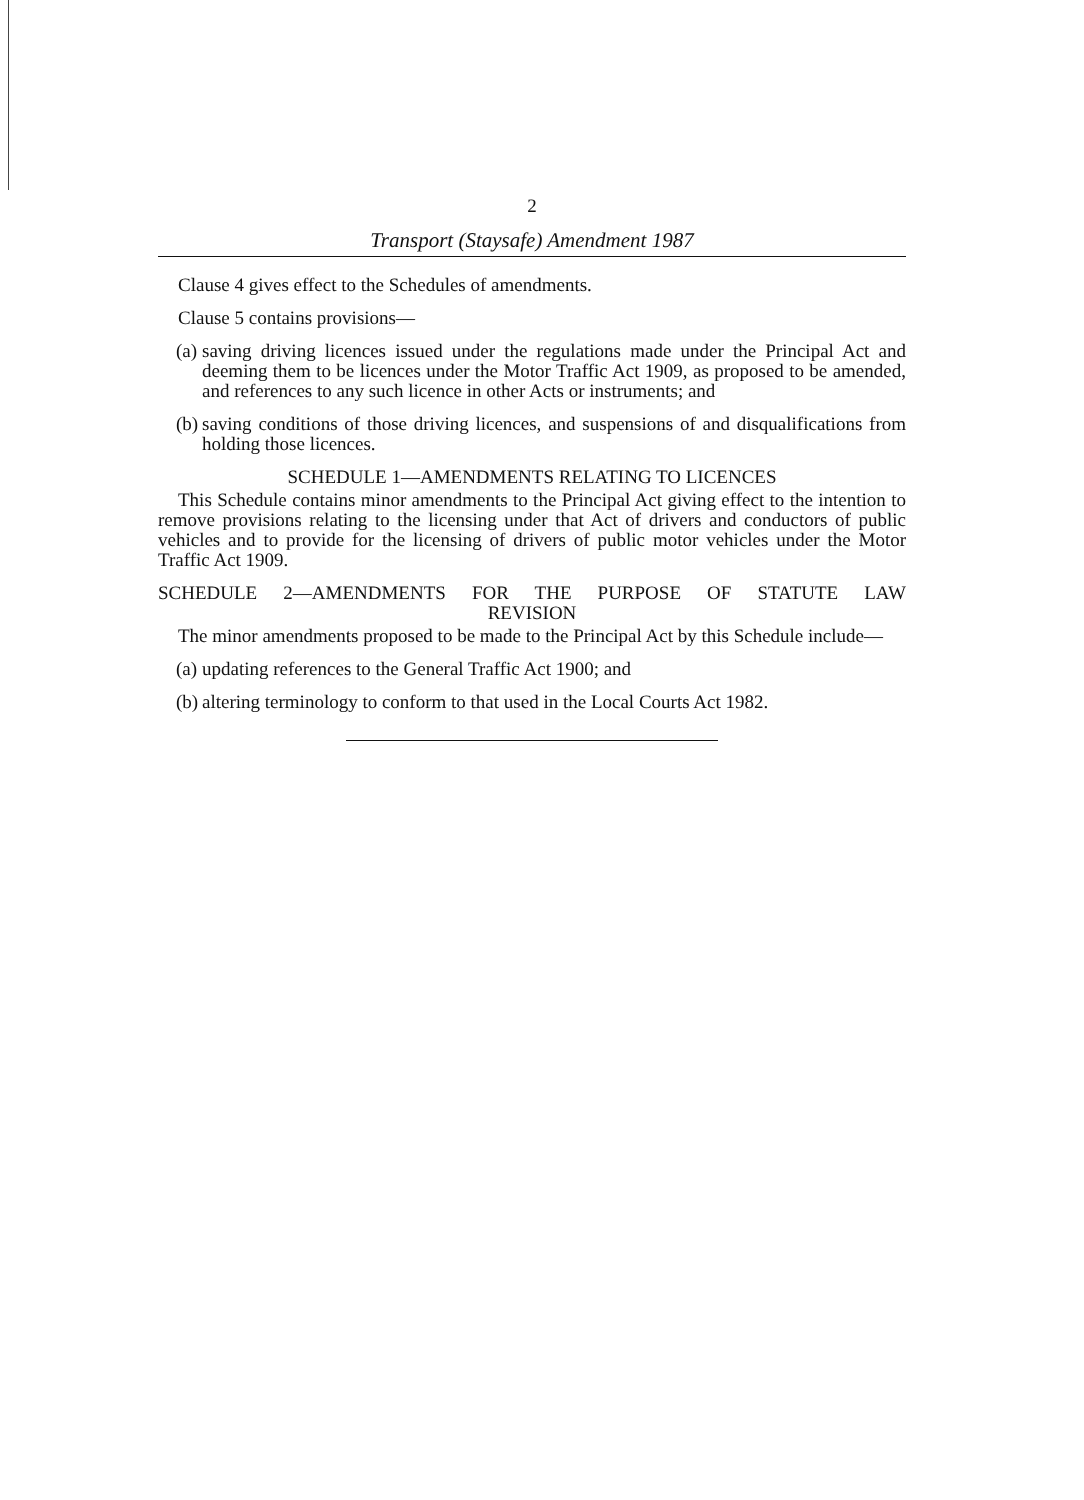2
Transport (Staysafe) Amendment 1987
Clause 4 gives effect to the Schedules of amendments.
Clause 5 contains provisions—
(a) saving driving licences issued under the regulations made under the Principal Act and deeming them to be licences under the Motor Traffic Act 1909, as proposed to be amended, and references to any such licence in other Acts or instruments; and
(b) saving conditions of those driving licences, and suspensions of and disqualifications from holding those licences.
SCHEDULE 1—AMENDMENTS RELATING TO LICENCES
This Schedule contains minor amendments to the Principal Act giving effect to the intention to remove provisions relating to the licensing under that Act of drivers and conductors of public vehicles and to provide for the licensing of drivers of public motor vehicles under the Motor Traffic Act 1909.
SCHEDULE 2—AMENDMENTS FOR THE PURPOSE OF STATUTE LAW
REVISION
The minor amendments proposed to be made to the Principal Act by this Schedule include—
(a) updating references to the General Traffic Act 1900; and
(b) altering terminology to conform to that used in the Local Courts Act 1982.